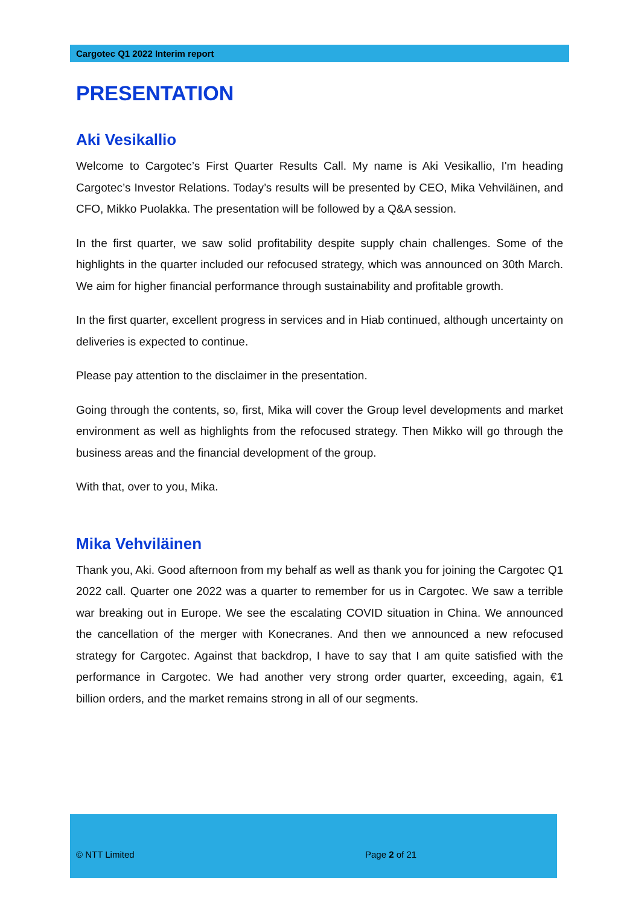Cargotec Q1 2022 Interim report
PRESENTATION
Aki Vesikallio
Welcome to Cargotec’s First Quarter Results Call. My name is Aki Vesikallio, I'm heading Cargotec’s Investor Relations. Today’s results will be presented by CEO, Mika Vehviläinen, and CFO, Mikko Puolakka. The presentation will be followed by a Q&A session.
In the first quarter, we saw solid profitability despite supply chain challenges. Some of the highlights in the quarter included our refocused strategy, which was announced on 30th March. We aim for higher financial performance through sustainability and profitable growth.
In the first quarter, excellent progress in services and in Hiab continued, although uncertainty on deliveries is expected to continue.
Please pay attention to the disclaimer in the presentation.
Going through the contents, so, first, Mika will cover the Group level developments and market environment as well as highlights from the refocused strategy. Then Mikko will go through the business areas and the financial development of the group.
With that, over to you, Mika.
Mika Vehviläinen
Thank you, Aki. Good afternoon from my behalf as well as thank you for joining the Cargotec Q1 2022 call. Quarter one 2022 was a quarter to remember for us in Cargotec. We saw a terrible war breaking out in Europe. We see the escalating COVID situation in China. We announced the cancellation of the merger with Konecranes. And then we announced a new refocused strategy for Cargotec. Against that backdrop, I have to say that I am quite satisfied with the performance in Cargotec. We had another very strong order quarter, exceeding, again, €1 billion orders, and the market remains strong in all of our segments.
© NTT Limited Page 2 of 21